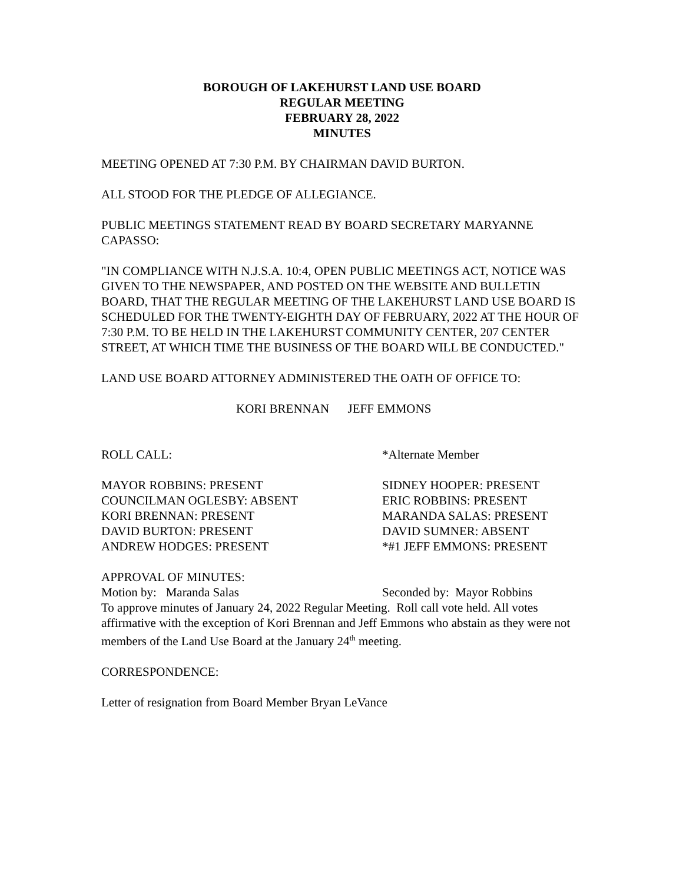BOROUGH OF LAKEHURST LAND USE BOARD
REGULAR MEETING
FEBRUARY 28, 2022
MINUTES
MEETING OPENED AT 7:30 P.M. BY CHAIRMAN DAVID BURTON.
ALL STOOD FOR THE PLEDGE OF ALLEGIANCE.
PUBLIC MEETINGS STATEMENT READ BY BOARD SECRETARY MARYANNE CAPASSO:
"IN COMPLIANCE WITH N.J.S.A. 10:4, OPEN PUBLIC MEETINGS ACT, NOTICE WAS GIVEN TO THE NEWSPAPER, AND POSTED ON THE WEBSITE AND BULLETIN BOARD, THAT THE REGULAR MEETING OF THE LAKEHURST LAND USE BOARD IS SCHEDULED FOR THE TWENTY-EIGHTH DAY OF FEBRUARY, 2022 AT THE HOUR OF 7:30 P.M. TO BE HELD IN THE LAKEHURST COMMUNITY CENTER, 207 CENTER STREET, AT WHICH TIME THE BUSINESS OF THE BOARD WILL BE CONDUCTED."
LAND USE BOARD ATTORNEY ADMINISTERED THE OATH OF OFFICE TO:
KORI BRENNAN JEFF EMMONS
ROLL CALL: *Alternate Member
MAYOR ROBBINS: PRESENT
COUNCILMAN OGLESBY: ABSENT
KORI BRENNAN: PRESENT
DAVID BURTON: PRESENT
ANDREW HODGES: PRESENT
SIDNEY HOOPER: PRESENT
ERIC ROBBINS: PRESENT
MARANDA SALAS: PRESENT
DAVID SUMNER: ABSENT
*#1 JEFF EMMONS: PRESENT
APPROVAL OF MINUTES:
Motion by: Maranda Salas Seconded by: Mayor Robbins
To approve minutes of January 24, 2022 Regular Meeting. Roll call vote held. All votes affirmative with the exception of Kori Brennan and Jeff Emmons who abstain as they were not members of the Land Use Board at the January 24<sup>th</sup> meeting.
CORRESPONDENCE:
Letter of resignation from Board Member Bryan LeVance